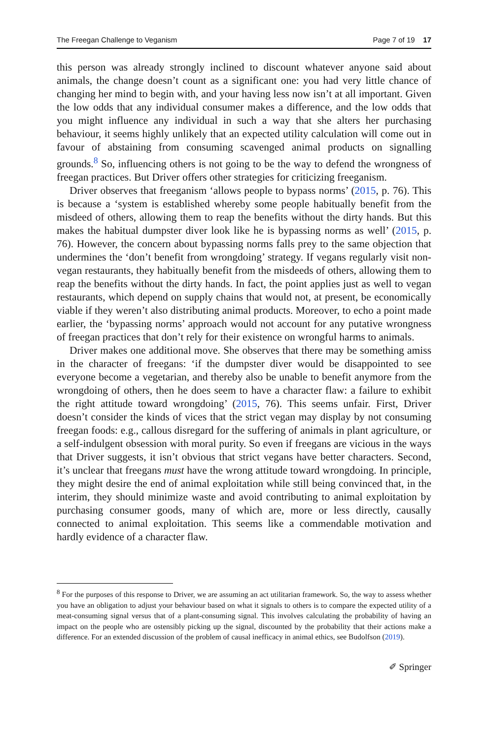The Freegan Challenge to Veganism Page 7 of 19 17
this person was already strongly inclined to discount whatever anyone said about animals, the change doesn’t count as a significant one: you had very little chance of changing her mind to begin with, and your having less now isn’t at all important. Given the low odds that any individual consumer makes a difference, and the low odds that you might influence any individual in such a way that she alters her purchasing behaviour, it seems highly unlikely that an expected utility calculation will come out in favour of abstaining from consuming scavenged animal products on signalling grounds.<sup>8</sup> So, influencing others is not going to be the way to defend the wrongness of freegan practices. But Driver offers other strategies for criticizing freeganism.
Driver observes that freeganism ‘allows people to bypass norms’ (2015, p. 76). This is because a ‘system is established whereby some people habitually benefit from the misdeed of others, allowing them to reap the benefits without the dirty hands. But this makes the habitual dumpster diver look like he is bypassing norms as well’ (2015, p. 76). However, the concern about bypassing norms falls prey to the same objection that undermines the ‘don’t benefit from wrongdoing’ strategy. If vegans regularly visit non-vegan restaurants, they habitually benefit from the misdeeds of others, allowing them to reap the benefits without the dirty hands. In fact, the point applies just as well to vegan restaurants, which depend on supply chains that would not, at present, be economically viable if they weren’t also distributing animal products. Moreover, to echo a point made earlier, the ‘bypassing norms’ approach would not account for any putative wrongness of freegan practices that don’t rely for their existence on wrongful harms to animals.
Driver makes one additional move. She observes that there may be something amiss in the character of freegans: ‘if the dumpster diver would be disappointed to see everyone become a vegetarian, and thereby also be unable to benefit anymore from the wrongdoing of others, then he does seem to have a character flaw: a failure to exhibit the right attitude toward wrongdoing’ (2015, 76). This seems unfair. First, Driver doesn’t consider the kinds of vices that the strict vegan may display by not consuming freegan foods: e.g., callous disregard for the suffering of animals in plant agriculture, or a self-indulgent obsession with moral purity. So even if freegans are vicious in the ways that Driver suggests, it isn’t obvious that strict vegans have better characters. Second, it’s unclear that freegans must have the wrong attitude toward wrongdoing. In principle, they might desire the end of animal exploitation while still being convinced that, in the interim, they should minimize waste and avoid contributing to animal exploitation by purchasing consumer goods, many of which are, more or less directly, causally connected to animal exploitation. This seems like a commendable motivation and hardly evidence of a character flaw.
<sup>8</sup> For the purposes of this response to Driver, we are assuming an act utilitarian framework. So, the way to assess whether you have an obligation to adjust your behaviour based on what it signals to others is to compare the expected utility of a meat-consuming signal versus that of a plant-consuming signal. This involves calculating the probability of having an impact on the people who are ostensibly picking up the signal, discounted by the probability that their actions make a difference. For an extended discussion of the problem of causal inefficacy in animal ethics, see Budolfson (2019).
✐ Springer